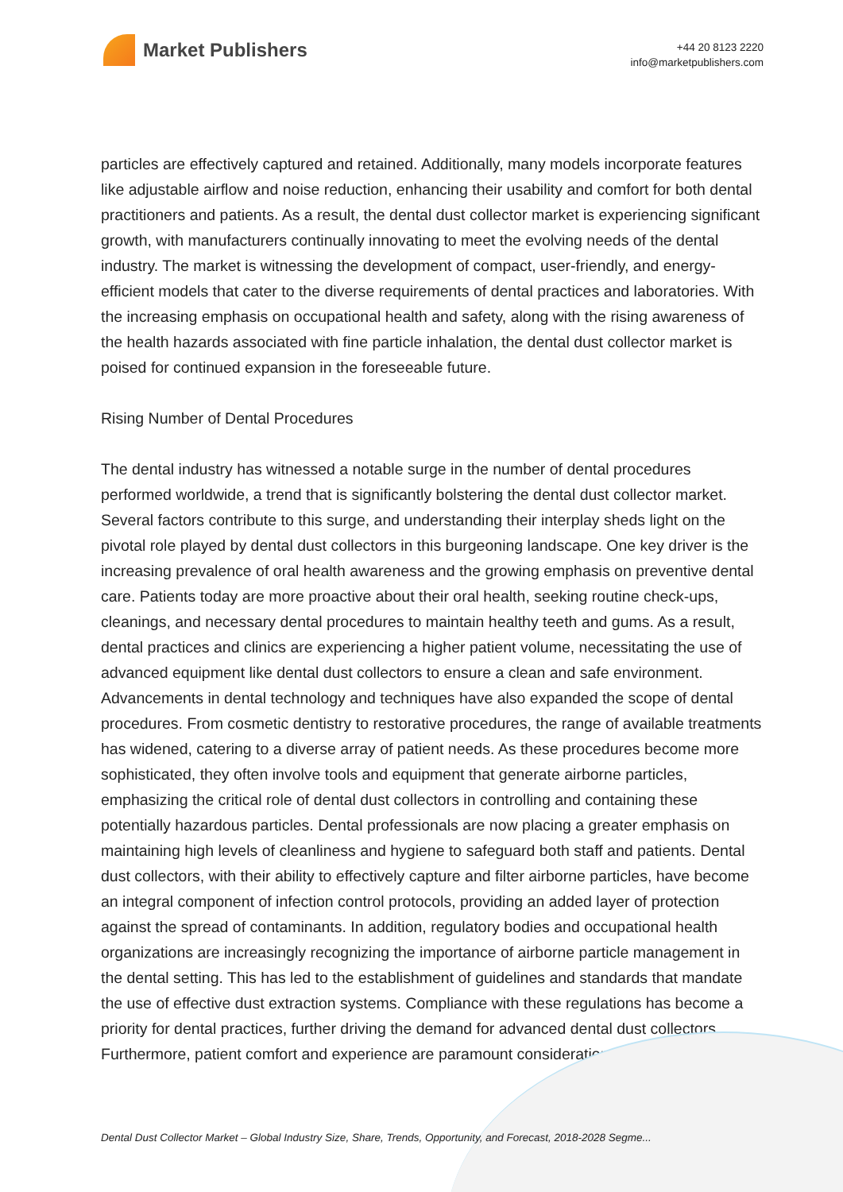Market Publishers
+44 20 8123 2220
info@marketpublishers.com
particles are effectively captured and retained. Additionally, many models incorporate features like adjustable airflow and noise reduction, enhancing their usability and comfort for both dental practitioners and patients. As a result, the dental dust collector market is experiencing significant growth, with manufacturers continually innovating to meet the evolving needs of the dental industry. The market is witnessing the development of compact, user-friendly, and energy-efficient models that cater to the diverse requirements of dental practices and laboratories. With the increasing emphasis on occupational health and safety, along with the rising awareness of the health hazards associated with fine particle inhalation, the dental dust collector market is poised for continued expansion in the foreseeable future.
Rising Number of Dental Procedures
The dental industry has witnessed a notable surge in the number of dental procedures performed worldwide, a trend that is significantly bolstering the dental dust collector market. Several factors contribute to this surge, and understanding their interplay sheds light on the pivotal role played by dental dust collectors in this burgeoning landscape. One key driver is the increasing prevalence of oral health awareness and the growing emphasis on preventive dental care. Patients today are more proactive about their oral health, seeking routine check-ups, cleanings, and necessary dental procedures to maintain healthy teeth and gums. As a result, dental practices and clinics are experiencing a higher patient volume, necessitating the use of advanced equipment like dental dust collectors to ensure a clean and safe environment. Advancements in dental technology and techniques have also expanded the scope of dental procedures. From cosmetic dentistry to restorative procedures, the range of available treatments has widened, catering to a diverse array of patient needs. As these procedures become more sophisticated, they often involve tools and equipment that generate airborne particles, emphasizing the critical role of dental dust collectors in controlling and containing these potentially hazardous particles. Dental professionals are now placing a greater emphasis on maintaining high levels of cleanliness and hygiene to safeguard both staff and patients. Dental dust collectors, with their ability to effectively capture and filter airborne particles, have become an integral component of infection control protocols, providing an added layer of protection against the spread of contaminants. In addition, regulatory bodies and occupational health organizations are increasingly recognizing the importance of airborne particle management in the dental setting. This has led to the establishment of guidelines and standards that mandate the use of effective dust extraction systems. Compliance with these regulations has become a priority for dental practices, further driving the demand for advanced dental dust collectors. Furthermore, patient comfort and experience are paramount considerations
Dental Dust Collector Market – Global Industry Size, Share, Trends, Opportunity, and Forecast, 2018-2028 Segme...